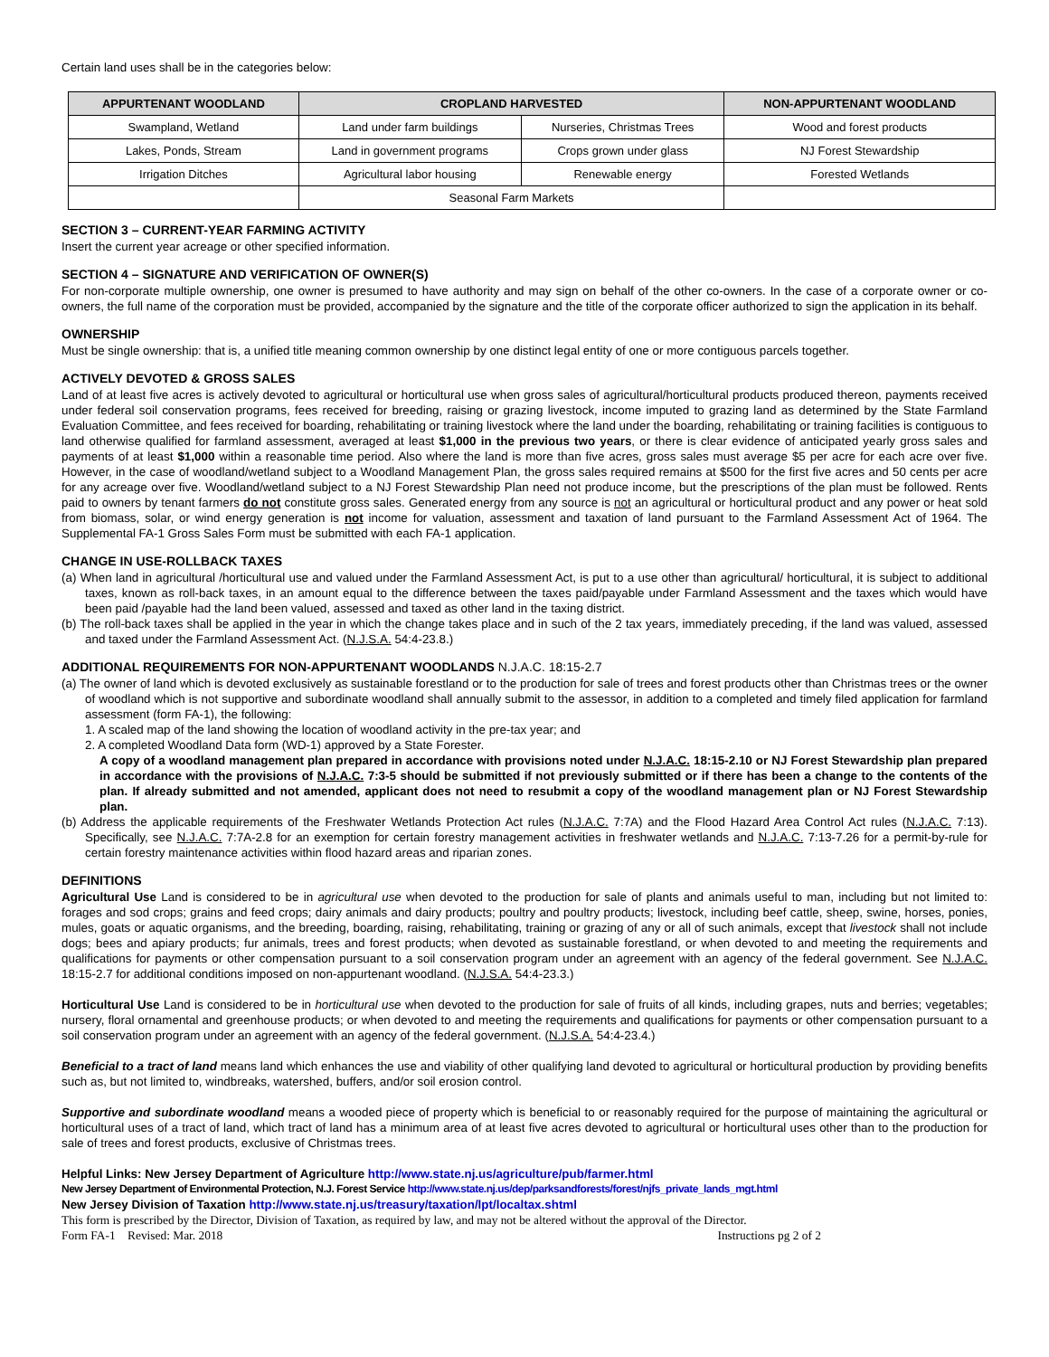Certain land uses shall be in the categories below:
| APPURTENANT WOODLAND | CROPLAND HARVESTED | | NON-APPURTENANT WOODLAND |
| --- | --- | --- | --- |
| Swampland, Wetland | Land under farm buildings | Nurseries, Christmas Trees | Wood and forest products |
| Lakes, Ponds, Stream | Land in government programs | Crops grown under glass | NJ Forest Stewardship |
| Irrigation Ditches | Agricultural labor housing | Renewable energy | Forested Wetlands |
| | Seasonal Farm Markets | | |
SECTION 3 – CURRENT-YEAR FARMING ACTIVITY
Insert the current year acreage or other specified information.
SECTION 4 – SIGNATURE AND VERIFICATION OF OWNER(S)
For non-corporate multiple ownership, one owner is presumed to have authority and may sign on behalf of the other co-owners. In the case of a corporate owner or co-owners, the full name of the corporation must be provided, accompanied by the signature and the title of the corporate officer authorized to sign the application in its behalf.
OWNERSHIP
Must be single ownership: that is, a unified title meaning common ownership by one distinct legal entity of one or more contiguous parcels together.
ACTIVELY DEVOTED & GROSS SALES
Land of at least five acres is actively devoted to agricultural or horticultural use when gross sales of agricultural/horticultural products produced thereon, payments received under federal soil conservation programs, fees received for breeding, raising or grazing livestock, income imputed to grazing land as determined by the State Farmland Evaluation Committee, and fees received for boarding, rehabilitating or training livestock where the land under the boarding, rehabilitating or training facilities is contiguous to land otherwise qualified for farmland assessment, averaged at least $1,000 in the previous two years, or there is clear evidence of anticipated yearly gross sales and payments of at least $1,000 within a reasonable time period. Also where the land is more than five acres, gross sales must average $5 per acre for each acre over five. However, in the case of woodland/wetland subject to a Woodland Management Plan, the gross sales required remains at $500 for the first five acres and 50 cents per acre for any acreage over five. Woodland/wetland subject to a NJ Forest Stewardship Plan need not produce income, but the prescriptions of the plan must be followed. Rents paid to owners by tenant farmers do not constitute gross sales. Generated energy from any source is not an agricultural or horticultural product and any power or heat sold from biomass, solar, or wind energy generation is not income for valuation, assessment and taxation of land pursuant to the Farmland Assessment Act of 1964. The Supplemental FA-1 Gross Sales Form must be submitted with each FA-1 application.
CHANGE IN USE-ROLLBACK TAXES
(a) When land in agricultural /horticultural use and valued under the Farmland Assessment Act, is put to a use other than agricultural/ horticultural, it is subject to additional taxes, known as roll-back taxes, in an amount equal to the difference between the taxes paid/payable under Farmland Assessment and the taxes which would have been paid /payable had the land been valued, assessed and taxed as other land in the taxing district.
(b) The roll-back taxes shall be applied in the year in which the change takes place and in such of the 2 tax years, immediately preceding, if the land was valued, assessed and taxed under the Farmland Assessment Act. (N.J.S.A. 54:4-23.8.)
ADDITIONAL REQUIREMENTS FOR NON-APPURTENANT WOODLANDS N.J.A.C. 18:15-2.7
(a) The owner of land which is devoted exclusively as sustainable forestland or to the production for sale of trees and forest products other than Christmas trees or the owner of woodland which is not supportive and subordinate woodland shall annually submit to the assessor, in addition to a completed and timely filed application for farmland assessment (form FA-1), the following:
1. A scaled map of the land showing the location of woodland activity in the pre-tax year; and
2. A completed Woodland Data form (WD-1) approved by a State Forester.
A copy of a woodland management plan prepared in accordance with provisions noted under N.J.A.C. 18:15-2.10 or NJ Forest Stewardship plan prepared in accordance with the provisions of N.J.A.C. 7:3-5 should be submitted if not previously submitted or if there has been a change to the contents of the plan. If already submitted and not amended, applicant does not need to resubmit a copy of the woodland management plan or NJ Forest Stewardship plan.
(b) Address the applicable requirements of the Freshwater Wetlands Protection Act rules (N.J.A.C. 7:7A) and the Flood Hazard Area Control Act rules (N.J.A.C. 7:13). Specifically, see N.J.A.C. 7:7A-2.8 for an exemption for certain forestry management activities in freshwater wetlands and N.J.A.C. 7:13-7.26 for a permit-by-rule for certain forestry maintenance activities within flood hazard areas and riparian zones.
DEFINITIONS
Agricultural Use Land is considered to be in agricultural use when devoted to the production for sale of plants and animals useful to man, including but not limited to: forages and sod crops; grains and feed crops; dairy animals and dairy products; poultry and poultry products; livestock, including beef cattle, sheep, swine, horses, ponies, mules, goats or aquatic organisms, and the breeding, boarding, raising, rehabilitating, training or grazing of any or all of such animals, except that livestock shall not include dogs; bees and apiary products; fur animals, trees and forest products; when devoted as sustainable forestland, or when devoted to and meeting the requirements and qualifications for payments or other compensation pursuant to a soil conservation program under an agreement with an agency of the federal government. See N.J.A.C. 18:15-2.7 for additional conditions imposed on non-appurtenant woodland. (N.J.S.A. 54:4-23.3.)
Horticultural Use Land is considered to be in horticultural use when devoted to the production for sale of fruits of all kinds, including grapes, nuts and berries; vegetables; nursery, floral ornamental and greenhouse products; or when devoted to and meeting the requirements and qualifications for payments or other compensation pursuant to a soil conservation program under an agreement with an agency of the federal government. (N.J.S.A. 54:4-23.4.)
Beneficial to a tract of land means land which enhances the use and viability of other qualifying land devoted to agricultural or horticultural production by providing benefits such as, but not limited to, windbreaks, watershed, buffers, and/or soil erosion control.
Supportive and subordinate woodland means a wooded piece of property which is beneficial to or reasonably required for the purpose of maintaining the agricultural or horticultural uses of a tract of land, which tract of land has a minimum area of at least five acres devoted to agricultural or horticultural uses other than to the production for sale of trees and forest products, exclusive of Christmas trees.
Helpful Links: New Jersey Department of Agriculture http://www.state.nj.us/agriculture/pub/farmer.html
New Jersey Department of Environmental Protection, N.J. Forest Service http://www.state.nj.us/dep/parksandforests/forest/njfs_private_lands_mgt.html
New Jersey Division of Taxation http://www.state.nj.us/treasury/taxation/lpt/localtax.shtml
This form is prescribed by the Director, Division of Taxation, as required by law, and may not be altered without the approval of the Director.
Form FA-1 Revised: Mar. 2018 Instructions pg 2 of 2